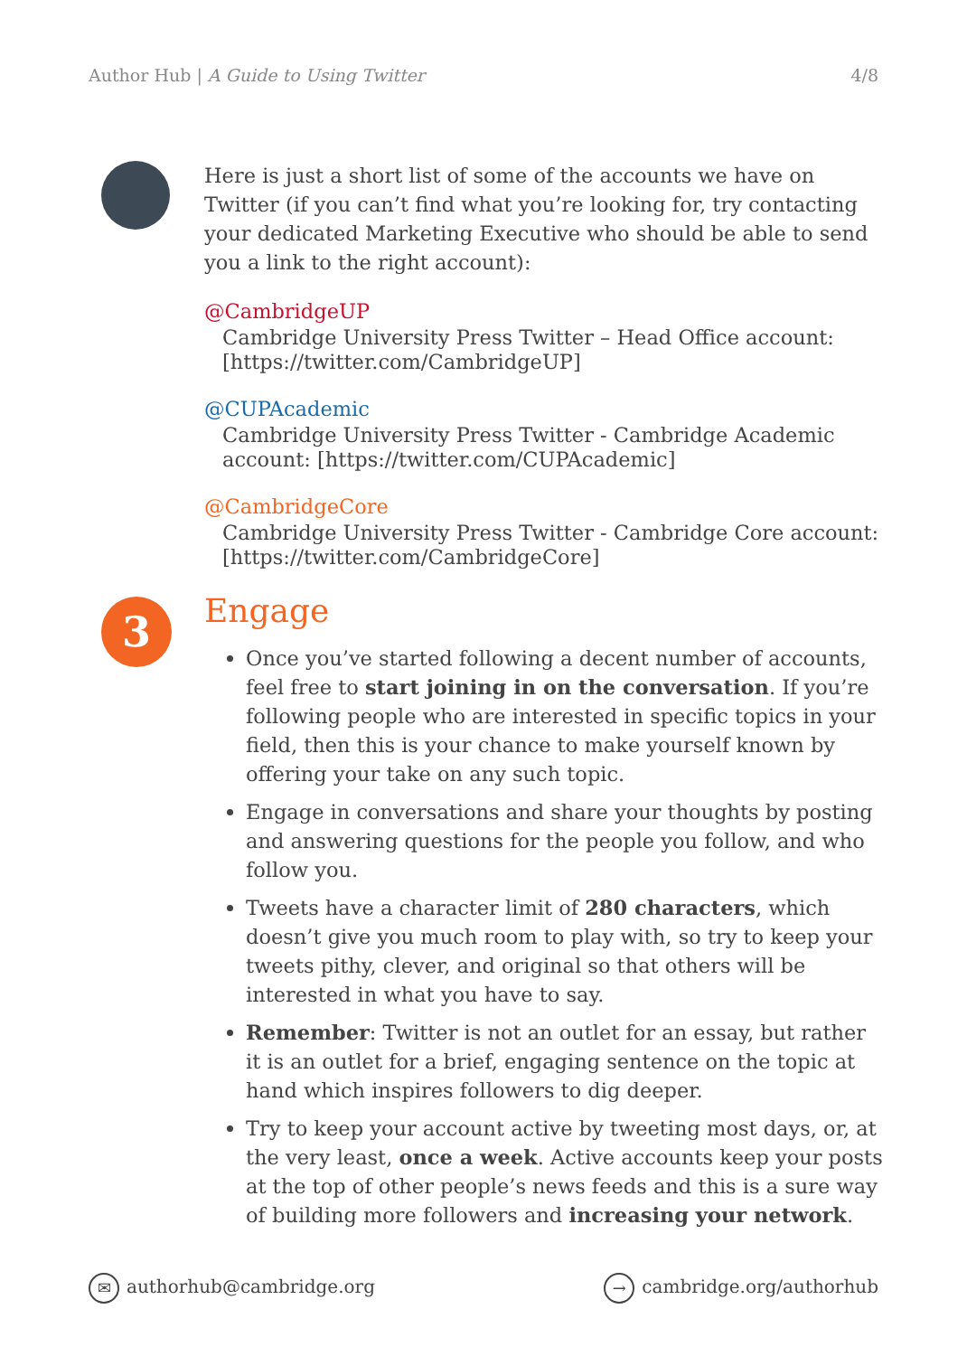Author Hub | A Guide to Using Twitter 4/8
Here is just a short list of some of the accounts we have on Twitter (if you can’t find what you’re looking for, try contacting your dedicated Marketing Executive who should be able to send you a link to the right account):
@CambridgeUP
Cambridge University Press Twitter – Head Office account: [https://twitter.com/CambridgeUP]
@CUPAcademic
Cambridge University Press Twitter - Cambridge Academic account: [https://twitter.com/CUPAcademic]
@CambridgeCore
Cambridge University Press Twitter - Cambridge Core account: [https://twitter.com/CambridgeCore]
3
Engage
Once you’ve started following a decent number of accounts, feel free to start joining in on the conversation. If you’re following people who are interested in specific topics in your field, then this is your chance to make yourself known by offering your take on any such topic.
Engage in conversations and share your thoughts by posting and answering questions for the people you follow, and who follow you.
Tweets have a character limit of 280 characters, which doesn’t give you much room to play with, so try to keep your tweets pithy, clever, and original so that others will be interested in what you have to say.
Remember: Twitter is not an outlet for an essay, but rather it is an outlet for a brief, engaging sentence on the topic at hand which inspires followers to dig deeper.
Try to keep your account active by tweeting most days, or, at the very least, once a week. Active accounts keep your posts at the top of other people’s news feeds and this is a sure way of building more followers and increasing your network.
✉ authorhub@cambridge.org → cambridge.org/authorhub